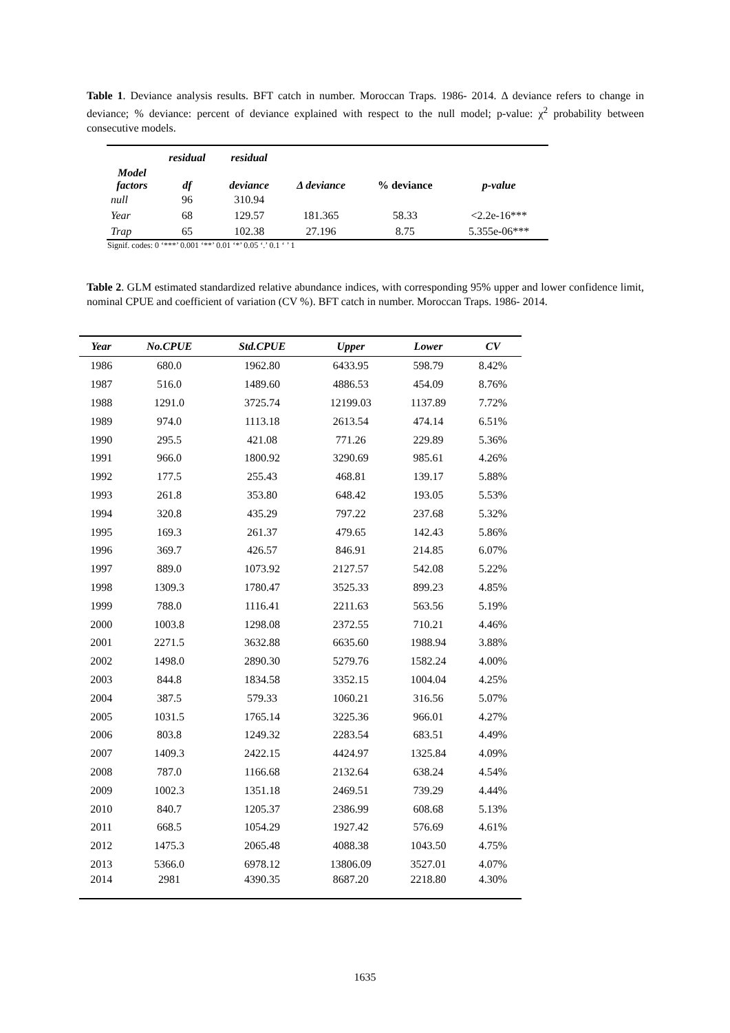Table 1. Deviance analysis results. BFT catch in number. Moroccan Traps. 1986- 2014. Δ deviance refers to change in deviance; % deviance: percent of deviance explained with respect to the null model; p-value: χ<sup>2</sup> probability between consecutive models.
| | residual | residual | | | |
| --- | --- | --- | --- | --- | --- |
| Model factors | df | deviance | Δ deviance | % deviance | p-value |
| null | 96 | 310.94 | | | |
| Year | 68 | 129.57 | 181.365 | 58.33 | <2.2e-16*** |
| Trap | 65 | 102.38 | 27.196 | 8.75 | 5.355e-06*** |
Signif. codes: 0 ‘***’ 0.001 ‘**’ 0.01 ‘*’ 0.05 ‘.’ 0.1 ‘ ’ 1
Table 2. GLM estimated standardized relative abundance indices, with corresponding 95% upper and lower confidence limit, nominal CPUE and coefficient of variation (CV %). BFT catch in number. Moroccan Traps. 1986- 2014.
| Year | No.CPUE | Std.CPUE | Upper | Lower | CV |
| --- | --- | --- | --- | --- | --- |
| 1986 | 680.0 | 1962.80 | 6433.95 | 598.79 | 8.42% |
| 1987 | 516.0 | 1489.60 | 4886.53 | 454.09 | 8.76% |
| 1988 | 1291.0 | 3725.74 | 12199.03 | 1137.89 | 7.72% |
| 1989 | 974.0 | 1113.18 | 2613.54 | 474.14 | 6.51% |
| 1990 | 295.5 | 421.08 | 771.26 | 229.89 | 5.36% |
| 1991 | 966.0 | 1800.92 | 3290.69 | 985.61 | 4.26% |
| 1992 | 177.5 | 255.43 | 468.81 | 139.17 | 5.88% |
| 1993 | 261.8 | 353.80 | 648.42 | 193.05 | 5.53% |
| 1994 | 320.8 | 435.29 | 797.22 | 237.68 | 5.32% |
| 1995 | 169.3 | 261.37 | 479.65 | 142.43 | 5.86% |
| 1996 | 369.7 | 426.57 | 846.91 | 214.85 | 6.07% |
| 1997 | 889.0 | 1073.92 | 2127.57 | 542.08 | 5.22% |
| 1998 | 1309.3 | 1780.47 | 3525.33 | 899.23 | 4.85% |
| 1999 | 788.0 | 1116.41 | 2211.63 | 563.56 | 5.19% |
| 2000 | 1003.8 | 1298.08 | 2372.55 | 710.21 | 4.46% |
| 2001 | 2271.5 | 3632.88 | 6635.60 | 1988.94 | 3.88% |
| 2002 | 1498.0 | 2890.30 | 5279.76 | 1582.24 | 4.00% |
| 2003 | 844.8 | 1834.58 | 3352.15 | 1004.04 | 4.25% |
| 2004 | 387.5 | 579.33 | 1060.21 | 316.56 | 5.07% |
| 2005 | 1031.5 | 1765.14 | 3225.36 | 966.01 | 4.27% |
| 2006 | 803.8 | 1249.32 | 2283.54 | 683.51 | 4.49% |
| 2007 | 1409.3 | 2422.15 | 4424.97 | 1325.84 | 4.09% |
| 2008 | 787.0 | 1166.68 | 2132.64 | 638.24 | 4.54% |
| 2009 | 1002.3 | 1351.18 | 2469.51 | 739.29 | 4.44% |
| 2010 | 840.7 | 1205.37 | 2386.99 | 608.68 | 5.13% |
| 2011 | 668.5 | 1054.29 | 1927.42 | 576.69 | 4.61% |
| 2012 | 1475.3 | 2065.48 | 4088.38 | 1043.50 | 4.75% |
| 2013 | 5366.0 | 6978.12 | 13806.09 | 3527.01 | 4.07% |
| 2014 | 2981 | 4390.35 | 8687.20 | 2218.80 | 4.30% |
1635